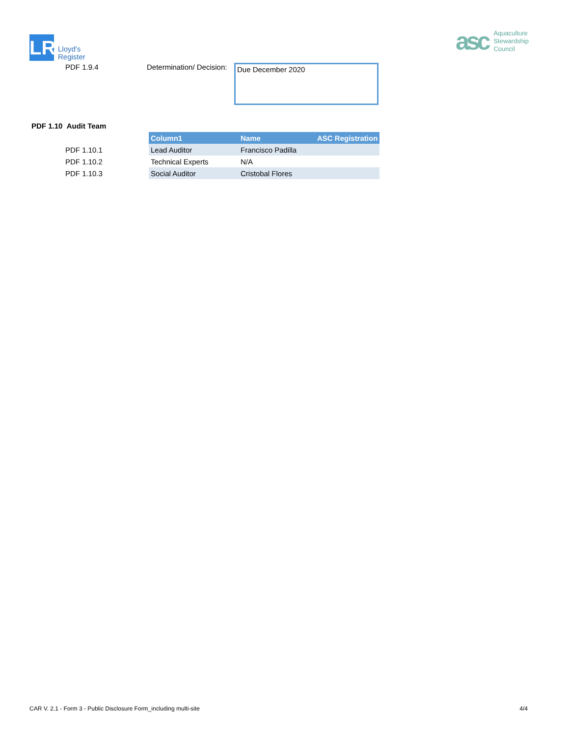LR
Lloyd's
Register
asc
Aquaculture
Stewardship
Council
PDF 1.9.4 Determination/ Decision:
Due December 2020
PDF 1.10 Audit Team
| | Column1 | Name | ASC Registration |
| PDF 1.10.1 | Lead Auditor | Francisco Padilla | |
| PDF 1.10.2 | Technical Experts | N/A | |
| PDF 1.10.3 | Social Auditor | Cristobal Flores | |
CAR V. 2.1 - Form 3 - Public Disclosure Form_including multi-site 4/4